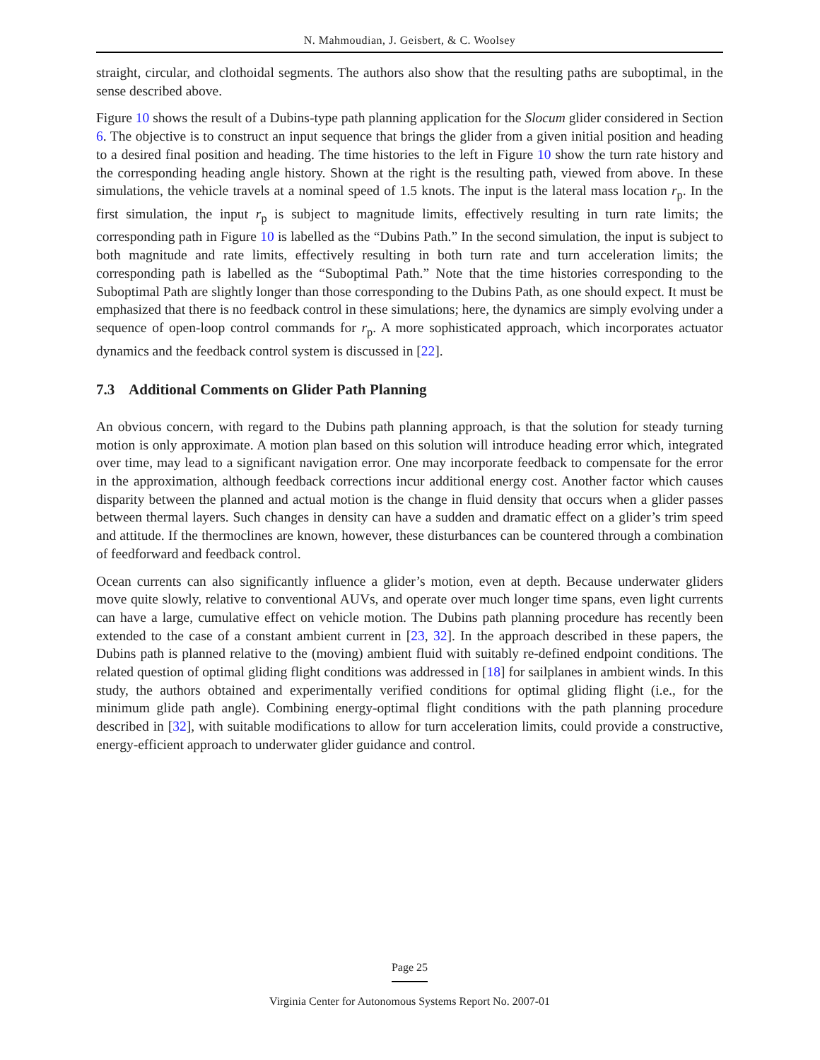N. Mahmoudian, J. Geisbert, & C. Woolsey
straight, circular, and clothoidal segments. The authors also show that the resulting paths are suboptimal, in the sense described above.
Figure 10 shows the result of a Dubins-type path planning application for the Slocum glider considered in Section 6. The objective is to construct an input sequence that brings the glider from a given initial position and heading to a desired final position and heading. The time histories to the left in Figure 10 show the turn rate history and the corresponding heading angle history. Shown at the right is the resulting path, viewed from above. In these simulations, the vehicle travels at a nominal speed of 1.5 knots. The input is the lateral mass location r<sub>p</sub>. In the first simulation, the input r<sub>p</sub> is subject to magnitude limits, effectively resulting in turn rate limits; the corresponding path in Figure 10 is labelled as the “Dubins Path.” In the second simulation, the input is subject to both magnitude and rate limits, effectively resulting in both turn rate and turn acceleration limits; the corresponding path is labelled as the “Suboptimal Path.” Note that the time histories corresponding to the Suboptimal Path are slightly longer than those corresponding to the Dubins Path, as one should expect. It must be emphasized that there is no feedback control in these simulations; here, the dynamics are simply evolving under a sequence of open-loop control commands for r<sub>p</sub>. A more sophisticated approach, which incorporates actuator dynamics and the feedback control system is discussed in [22].
7.3 Additional Comments on Glider Path Planning
An obvious concern, with regard to the Dubins path planning approach, is that the solution for steady turning motion is only approximate. A motion plan based on this solution will introduce heading error which, integrated over time, may lead to a significant navigation error. One may incorporate feedback to compensate for the error in the approximation, although feedback corrections incur additional energy cost. Another factor which causes disparity between the planned and actual motion is the change in fluid density that occurs when a glider passes between thermal layers. Such changes in density can have a sudden and dramatic effect on a glider’s trim speed and attitude. If the thermoclines are known, however, these disturbances can be countered through a combination of feedforward and feedback control.
Ocean currents can also significantly influence a glider’s motion, even at depth. Because underwater gliders move quite slowly, relative to conventional AUVs, and operate over much longer time spans, even light currents can have a large, cumulative effect on vehicle motion. The Dubins path planning procedure has recently been extended to the case of a constant ambient current in [23, 32]. In the approach described in these papers, the Dubins path is planned relative to the (moving) ambient fluid with suitably re-defined endpoint conditions. The related question of optimal gliding flight conditions was addressed in [18] for sailplanes in ambient winds. In this study, the authors obtained and experimentally verified conditions for optimal gliding flight (i.e., for the minimum glide path angle). Combining energy-optimal flight conditions with the path planning procedure described in [32], with suitable modifications to allow for turn acceleration limits, could provide a constructive, energy-efficient approach to underwater glider guidance and control.
Page 25
Virginia Center for Autonomous Systems Report No. 2007-01